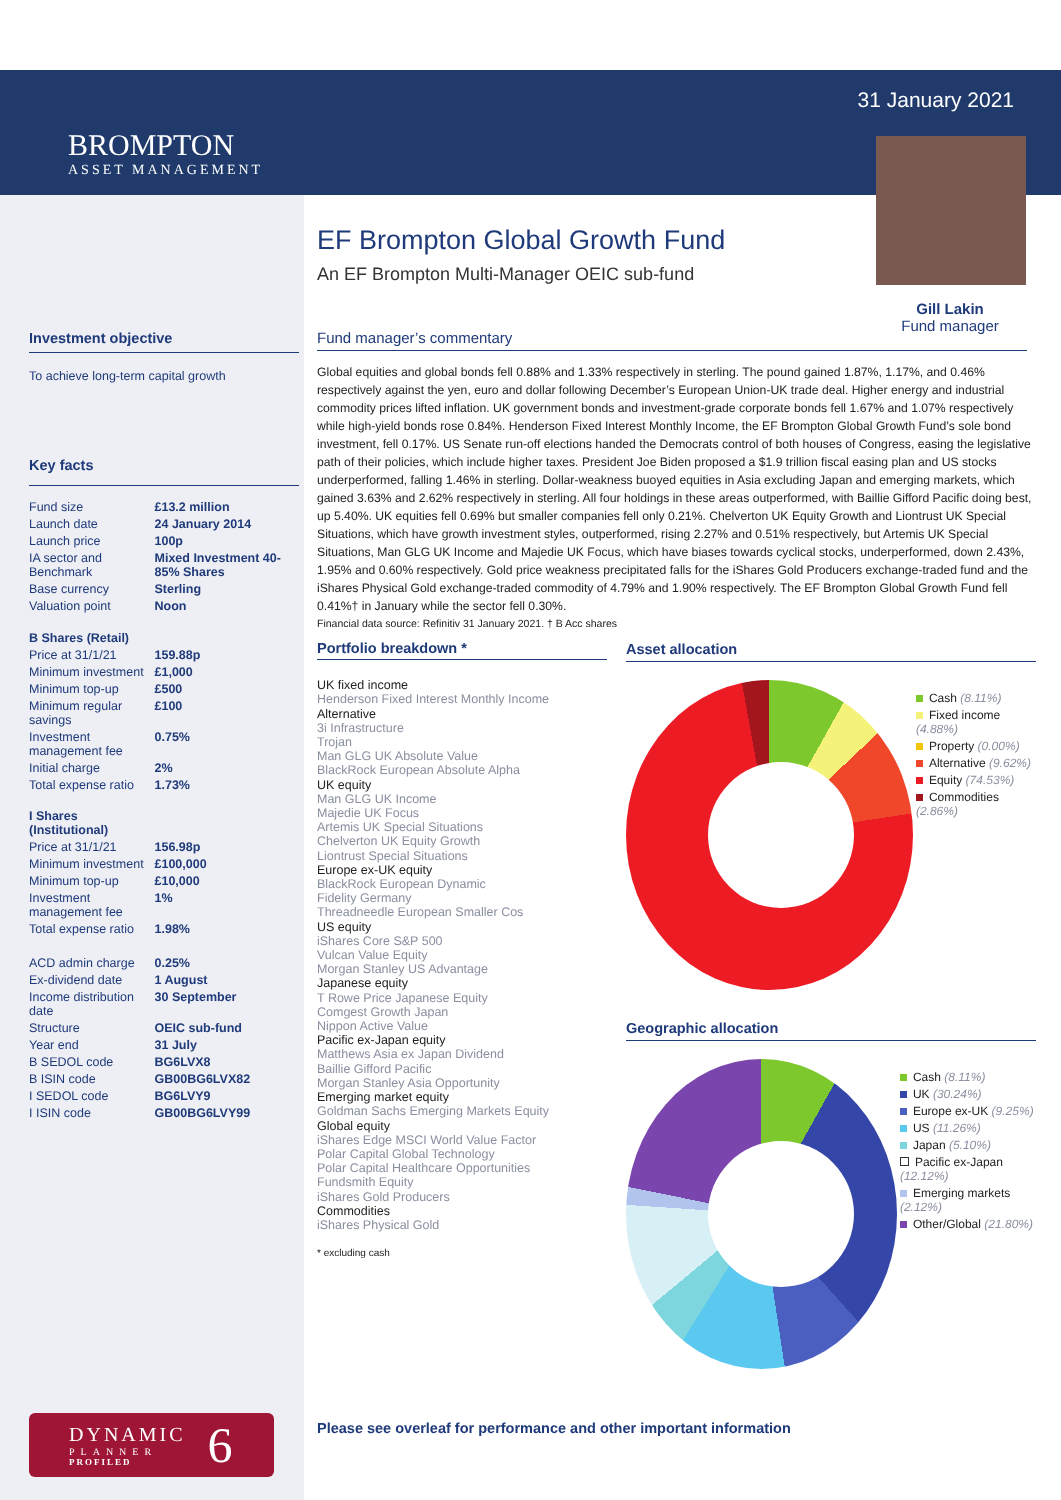BROMPTON
ASSET MANAGEMENT
31 January 2021
Gill Lakin
Fund manager
EF Brompton Global Growth Fund
An EF Brompton Multi-Manager OEIC sub-fund
Fund manager’s commentary
Global equities and global bonds fell 0.88% and 1.33% respectively in sterling. The pound gained 1.87%, 1.17%, and 0.46% respectively against the yen, euro and dollar following December’s European Union-UK trade deal. Higher energy and industrial commodity prices lifted inflation. UK government bonds and investment-grade corporate bonds fell 1.67% and 1.07% respectively while high-yield bonds rose 0.84%. Henderson Fixed Interest Monthly Income, the EF Brompton Global Growth Fund’s sole bond investment, fell 0.17%. US Senate run-off elections handed the Democrats control of both houses of Congress, easing the legislative path of their policies, which include higher taxes. President Joe Biden proposed a $1.9 trillion fiscal easing plan and US stocks underperformed, falling 1.46% in sterling. Dollar-weakness buoyed equities in Asia excluding Japan and emerging markets, which gained 3.63% and 2.62% respectively in sterling. All four holdings in these areas outperformed, with Baillie Gifford Pacific doing best, up 5.40%. UK equities fell 0.69% but smaller companies fell only 0.21%. Chelverton UK Equity Growth and Liontrust UK Special Situations, which have growth investment styles, outperformed, rising 2.27% and 0.51% respectively, but Artemis UK Special Situations, Man GLG UK Income and Majedie UK Focus, which have biases towards cyclical stocks, underperformed, down 2.43%, 1.95% and 0.60% respectively. Gold price weakness precipitated falls for the iShares Gold Producers exchange-traded fund and the iShares Physical Gold exchange-traded commodity of 4.79% and 1.90% respectively. The EF Brompton Global Growth Fund fell 0.41%† in January while the sector fell 0.30%.
Financial data source: Refinitiv 31 January 2021. † B Acc shares
Portfolio breakdown *
UK fixed income
Henderson Fixed Interest Monthly Income
Alternative
3i Infrastructure
Trojan
Man GLG UK Absolute Value
BlackRock European Absolute Alpha
UK equity
Man GLG UK Income
Majedie UK Focus
Artemis UK Special Situations
Chelverton UK Equity Growth
Liontrust Special Situations
Europe ex-UK equity
BlackRock European Dynamic
Fidelity Germany
Threadneedle European Smaller Cos
US equity
iShares Core S&P 500
Vulcan Value Equity
Morgan Stanley US Advantage
Japanese equity
T Rowe Price Japanese Equity
Comgest Growth Japan
Nippon Active Value
Pacific ex-Japan equity
Matthews Asia ex Japan Dividend
Baillie Gifford Pacific
Morgan Stanley Asia Opportunity
Emerging market equity
Goldman Sachs Emerging Markets Equity
Global equity
iShares Edge MSCI World Value Factor
Polar Capital Global Technology
Polar Capital Healthcare Opportunities
Fundsmith Equity
iShares Gold Producers
Commodities
iShares Physical Gold
* excluding cash
Asset allocation
Cash (8.11%)
Fixed income (4.88%)
Property (0.00%)
Alternative (9.62%)
Equity (74.53%)
Commodities (2.86%)
Geographic allocation
Cash (8.11%)
UK (30.24%)
Europe ex-UK (9.25%)
US (11.26%)
Japan (5.10%)
Pacific ex-Japan (12.12%)
Emerging markets (2.12%)
Other/Global (21.80%)
Investment objective
To achieve long-term capital growth
Key facts
| Fund size | £13.2 million |
| Launch date | 24 January 2014 |
| Launch price | 100p |
| IA sector and Benchmark | Mixed Investment 40-85% Shares |
| Base currency | Sterling |
| Valuation point | Noon |
| B Shares (Retail) | |
| Price at 31/1/21 | 159.88p |
| Minimum investment | £1,000 |
| Minimum top-up | £500 |
| Minimum regular savings | £100 |
| Investment management fee | 0.75% |
| Initial charge | 2% |
| Total expense ratio | 1.73% |
| I Shares (Institutional) | |
| Price at 31/1/21 | 156.98p |
| Minimum investment | £100,000 |
| Minimum top-up | £10,000 |
| Investment management fee | 1% |
| Total expense ratio | 1.98% |
| ACD admin charge | 0.25% |
| Ex-dividend date | 1 August |
| Income distribution date | 30 September |
| Structure | OEIC sub-fund |
| Year end | 31 July |
| B SEDOL code | BG6LVX8 |
| B ISIN code | GB00BG6LVX82 |
| I SEDOL code | BG6LVY9 |
| I ISIN code | GB00BG6LVY99 |
DYNAMIC
PLANNER
PROFILED
6
Please see overleaf for performance and other important information